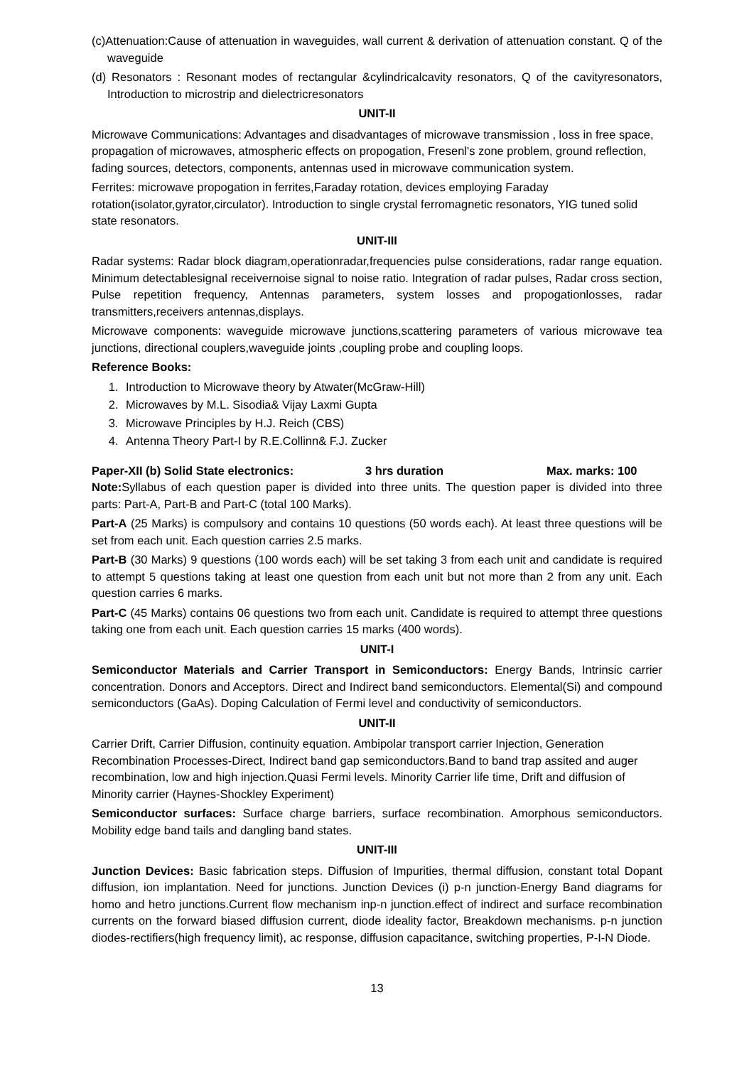(c)Attenuation:Cause of attenuation in waveguides, wall current & derivation of attenuation constant. Q of the waveguide
(d) Resonators : Resonant modes of rectangular &cylindricalcavity resonators, Q of the cavityresonators, Introduction to microstrip and dielectricresonators
UNIT-II
Microwave Communications: Advantages and disadvantages of microwave transmission , loss in free space, propagation of microwaves, atmospheric effects on propogation, Fresenl's zone problem, ground reflection, fading sources, detectors, components, antennas used in microwave communication system.
Ferrites: microwave propogation in ferrites,Faraday rotation, devices employing Faraday rotation(isolator,gyrator,circulator). Introduction to single crystal ferromagnetic resonators, YIG tuned solid state resonators.
UNIT-III
Radar systems: Radar block diagram,operationradar,frequencies pulse considerations, radar range equation. Minimum detectablesignal receivernoise signal to noise ratio. Integration of radar pulses, Radar cross section, Pulse repetition frequency, Antennas parameters, system losses and propogationlosses, radar transmitters,receivers antennas,displays.
Microwave components: waveguide microwave junctions,scattering parameters of various microwave tea junctions, directional couplers,waveguide joints ,coupling probe and coupling loops.
Reference Books:
1. Introduction to Microwave theory by Atwater(McGraw-Hill)
2. Microwaves by M.L. Sisodia& Vijay Laxmi Gupta
3. Microwave Principles by H.J. Reich (CBS)
4. Antenna Theory Part-I by R.E.Collinn& F.J. Zucker
Paper-XII (b) Solid State electronics: 3 hrs duration Max. marks: 100
Note: Syllabus of each question paper is divided into three units. The question paper is divided into three parts: Part-A, Part-B and Part-C (total 100 Marks).
Part-A (25 Marks) is compulsory and contains 10 questions (50 words each). At least three questions will be set from each unit. Each question carries 2.5 marks.
Part-B (30 Marks) 9 questions (100 words each) will be set taking 3 from each unit and candidate is required to attempt 5 questions taking at least one question from each unit but not more than 2 from any unit. Each question carries 6 marks.
Part-C (45 Marks) contains 06 questions two from each unit. Candidate is required to attempt three questions taking one from each unit. Each question carries 15 marks (400 words).
UNIT-I
Semiconductor Materials and Carrier Transport in Semiconductors: Energy Bands, Intrinsic carrier concentration. Donors and Acceptors. Direct and Indirect band semiconductors. Elemental(Si) and compound semiconductors (GaAs). Doping Calculation of Fermi level and conductivity of semiconductors.
UNIT-II
Carrier Drift, Carrier Diffusion, continuity equation. Ambipolar transport carrier Injection, Generation Recombination Processes-Direct, Indirect band gap semiconductors.Band to band trap assited and auger recombination, low and high injection.Quasi Fermi levels. Minority Carrier life time, Drift and diffusion of Minority carrier (Haynes-Shockley Experiment)
Semiconductor surfaces: Surface charge barriers, surface recombination. Amorphous semiconductors. Mobility edge band tails and dangling band states.
UNIT-III
Junction Devices: Basic fabrication steps. Diffusion of Impurities, thermal diffusion, constant total Dopant diffusion, ion implantation. Need for junctions. Junction Devices (i) p-n junction-Energy Band diagrams for homo and hetro junctions.Current flow mechanism inp-n junction.effect of indirect and surface recombination currents on the forward biased diffusion current, diode ideality factor, Breakdown mechanisms. p-n junction diodes-rectifiers(high frequency limit), ac response, diffusion capacitance, switching properties, P-I-N Diode.
13